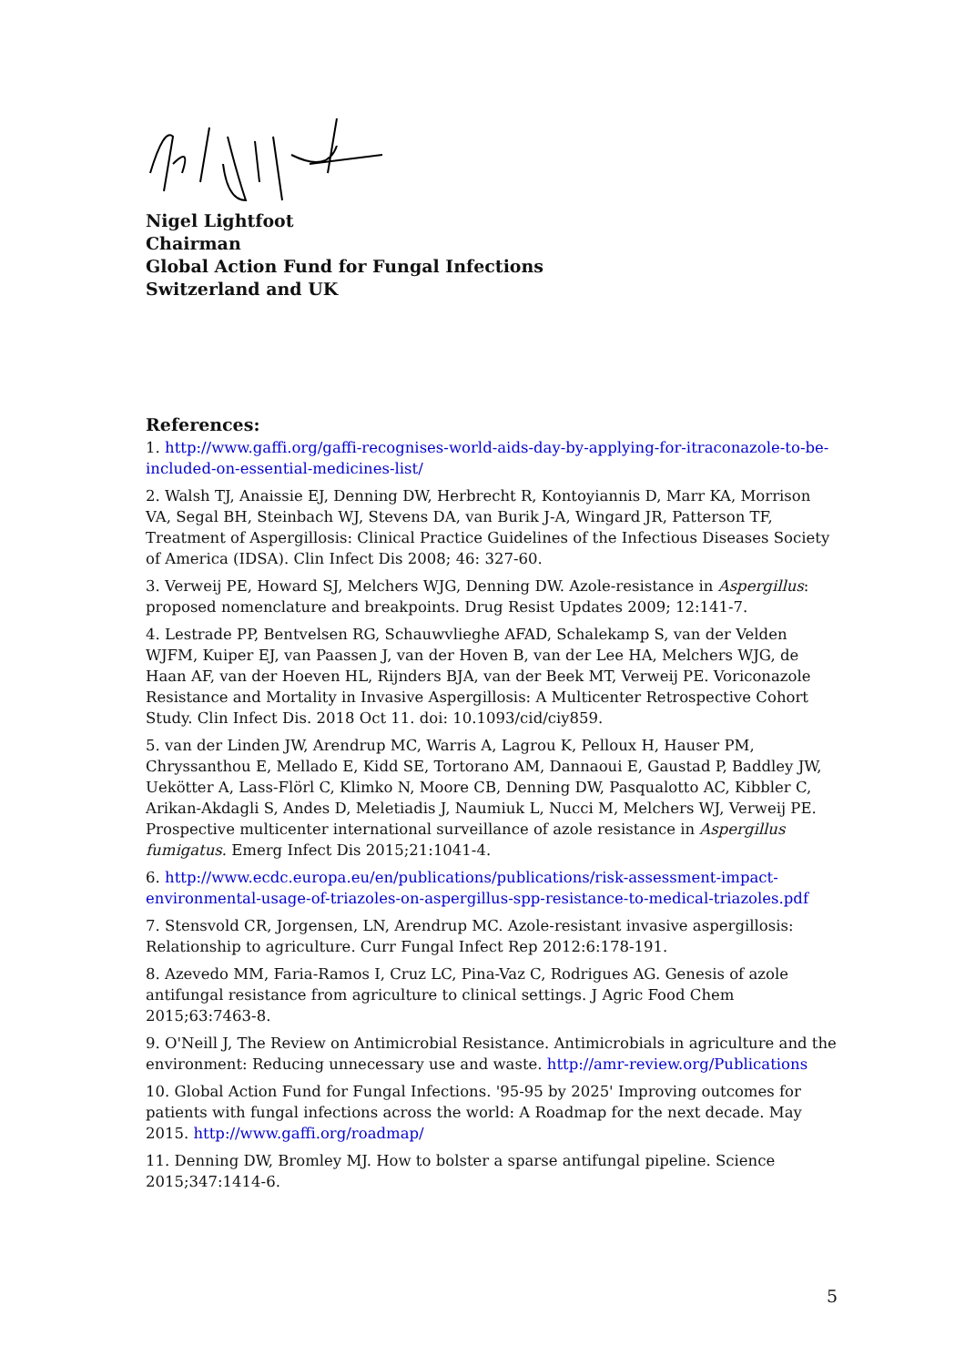Nigel Lightfoot
Chairman
Global Action Fund for Fungal Infections
Switzerland and UK
References:
1. http://www.gaffi.org/gaffi-recognises-world-aids-day-by-applying-for-itraconazole-to-be-included-on-essential-medicines-list/
2. Walsh TJ, Anaissie EJ, Denning DW, Herbrecht R, Kontoyiannis D, Marr KA, Morrison VA, Segal BH, Steinbach WJ, Stevens DA, van Burik J-A, Wingard JR, Patterson TF, Treatment of Aspergillosis: Clinical Practice Guidelines of the Infectious Diseases Society of America (IDSA). Clin Infect Dis 2008; 46: 327-60.
3. Verweij PE, Howard SJ, Melchers WJG, Denning DW. Azole-resistance in Aspergillus: proposed nomenclature and breakpoints. Drug Resist Updates 2009; 12:141-7.
4. Lestrade PP, Bentvelsen RG, Schauwvlieghe AFAD, Schalekamp S, van der Velden WJFM, Kuiper EJ, van Paassen J, van der Hoven B, van der Lee HA, Melchers WJG, de Haan AF, van der Hoeven HL, Rijnders BJA, van der Beek MT, Verweij PE. Voriconazole Resistance and Mortality in Invasive Aspergillosis: A Multicenter Retrospective Cohort Study. Clin Infect Dis. 2018 Oct 11. doi: 10.1093/cid/ciy859.
5. van der Linden JW, Arendrup MC, Warris A, Lagrou K, Pelloux H, Hauser PM, Chryssanthou E, Mellado E, Kidd SE, Tortorano AM, Dannaoui E, Gaustad P, Baddley JW, Uekötter A, Lass-Flörl C, Klimko N, Moore CB, Denning DW, Pasqualotto AC, Kibbler C, Arikan-Akdagli S, Andes D, Meletiadis J, Naumiuk L, Nucci M, Melchers WJ, Verweij PE. Prospective multicenter international surveillance of azole resistance in Aspergillus fumigatus. Emerg Infect Dis 2015;21:1041-4.
6. http://www.ecdc.europa.eu/en/publications/publications/risk-assessment-impact-environmental-usage-of-triazoles-on-aspergillus-spp-resistance-to-medical-triazoles.pdf
7. Stensvold CR, Jorgensen, LN, Arendrup MC. Azole-resistant invasive aspergillosis: Relationship to agriculture. Curr Fungal Infect Rep 2012:6:178-191.
8. Azevedo MM, Faria-Ramos I, Cruz LC, Pina-Vaz C, Rodrigues AG. Genesis of azole antifungal resistance from agriculture to clinical settings. J Agric Food Chem 2015;63:7463-8.
9. O'Neill J, The Review on Antimicrobial Resistance. Antimicrobials in agriculture and the environment: Reducing unnecessary use and waste. http://amr-review.org/Publications
10. Global Action Fund for Fungal Infections. '95-95 by 2025' Improving outcomes for patients with fungal infections across the world: A Roadmap for the next decade. May 2015. http://www.gaffi.org/roadmap/
11. Denning DW, Bromley MJ. How to bolster a sparse antifungal pipeline. Science 2015;347:1414-6.
5